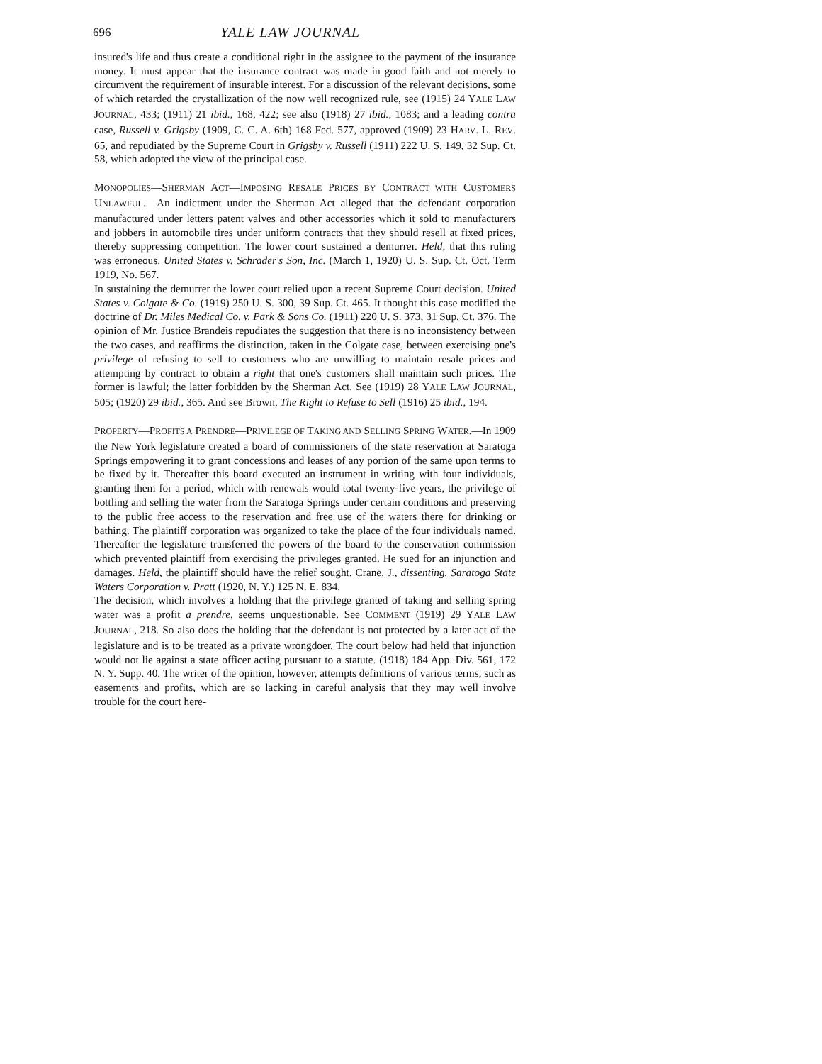696 YALE LAW JOURNAL
insured's life and thus create a conditional right in the assignee to the payment of the insurance money. It must appear that the insurance contract was made in good faith and not merely to circumvent the requirement of insurable interest. For a discussion of the relevant decisions, some of which retarded the crystallization of the now well recognized rule, see (1915) 24 YALE LAW JOURNAL, 433; (1911) 21 ibid., 168, 422; see also (1918) 27 ibid., 1083; and a leading contra case, Russell v. Grigsby (1909, C. C. A. 6th) 168 Fed. 577, approved (1909) 23 HARV. L. REV. 65, and repudiated by the Supreme Court in Grigsby v. Russell (1911) 222 U. S. 149, 32 Sup. Ct. 58, which adopted the view of the principal case.
MONOPOLIES—SHERMAN ACT—IMPOSING RESALE PRICES BY CONTRACT WITH CUSTOMERS UNLAWFUL.—An indictment under the Sherman Act alleged that the defendant corporation manufactured under letters patent valves and other accessories which it sold to manufacturers and jobbers in automobile tires under uniform contracts that they should resell at fixed prices, thereby suppressing competition. The lower court sustained a demurrer. Held, that this ruling was erroneous. United States v. Schrader's Son, Inc. (March 1, 1920) U. S. Sup. Ct. Oct. Term 1919, No. 567.
In sustaining the demurrer the lower court relied upon a recent Supreme Court decision. United States v. Colgate & Co. (1919) 250 U. S. 300, 39 Sup. Ct. 465. It thought this case modified the doctrine of Dr. Miles Medical Co. v. Park & Sons Co. (1911) 220 U. S. 373, 31 Sup. Ct. 376. The opinion of Mr. Justice Brandeis repudiates the suggestion that there is no inconsistency between the two cases, and reaffirms the distinction, taken in the Colgate case, between exercising one's privilege of refusing to sell to customers who are unwilling to maintain resale prices and attempting by contract to obtain a right that one's customers shall maintain such prices. The former is lawful; the latter forbidden by the Sherman Act. See (1919) 28 YALE LAW JOURNAL, 505; (1920) 29 ibid., 365. And see Brown, The Right to Refuse to Sell (1916) 25 ibid., 194.
PROPERTY—PROFITS A PRENDRE—PRIVILEGE OF TAKING AND SELLING SPRING WATER.—In 1909 the New York legislature created a board of commissioners of the state reservation at Saratoga Springs empowering it to grant concessions and leases of any portion of the same upon terms to be fixed by it. Thereafter this board executed an instrument in writing with four individuals, granting them for a period, which with renewals would total twenty-five years, the privilege of bottling and selling the water from the Saratoga Springs under certain conditions and preserving to the public free access to the reservation and free use of the waters there for drinking or bathing. The plaintiff corporation was organized to take the place of the four individuals named. Thereafter the legislature transferred the powers of the board to the conservation commission which prevented plaintiff from exercising the privileges granted. He sued for an injunction and damages. Held, the plaintiff should have the relief sought. Crane, J., dissenting. Saratoga State Waters Corporation v. Pratt (1920, N. Y.) 125 N. E. 834.
The decision, which involves a holding that the privilege granted of taking and selling spring water was a profit a prendre, seems unquestionable. See COMMENT (1919) 29 YALE LAW JOURNAL, 218. So also does the holding that the defendant is not protected by a later act of the legislature and is to be treated as a private wrongdoer. The court below had held that injunction would not lie against a state officer acting pursuant to a statute. (1918) 184 App. Div. 561, 172 N. Y. Supp. 40. The writer of the opinion, however, attempts definitions of various terms, such as easements and profits, which are so lacking in careful analysis that they may well involve trouble for the court here-